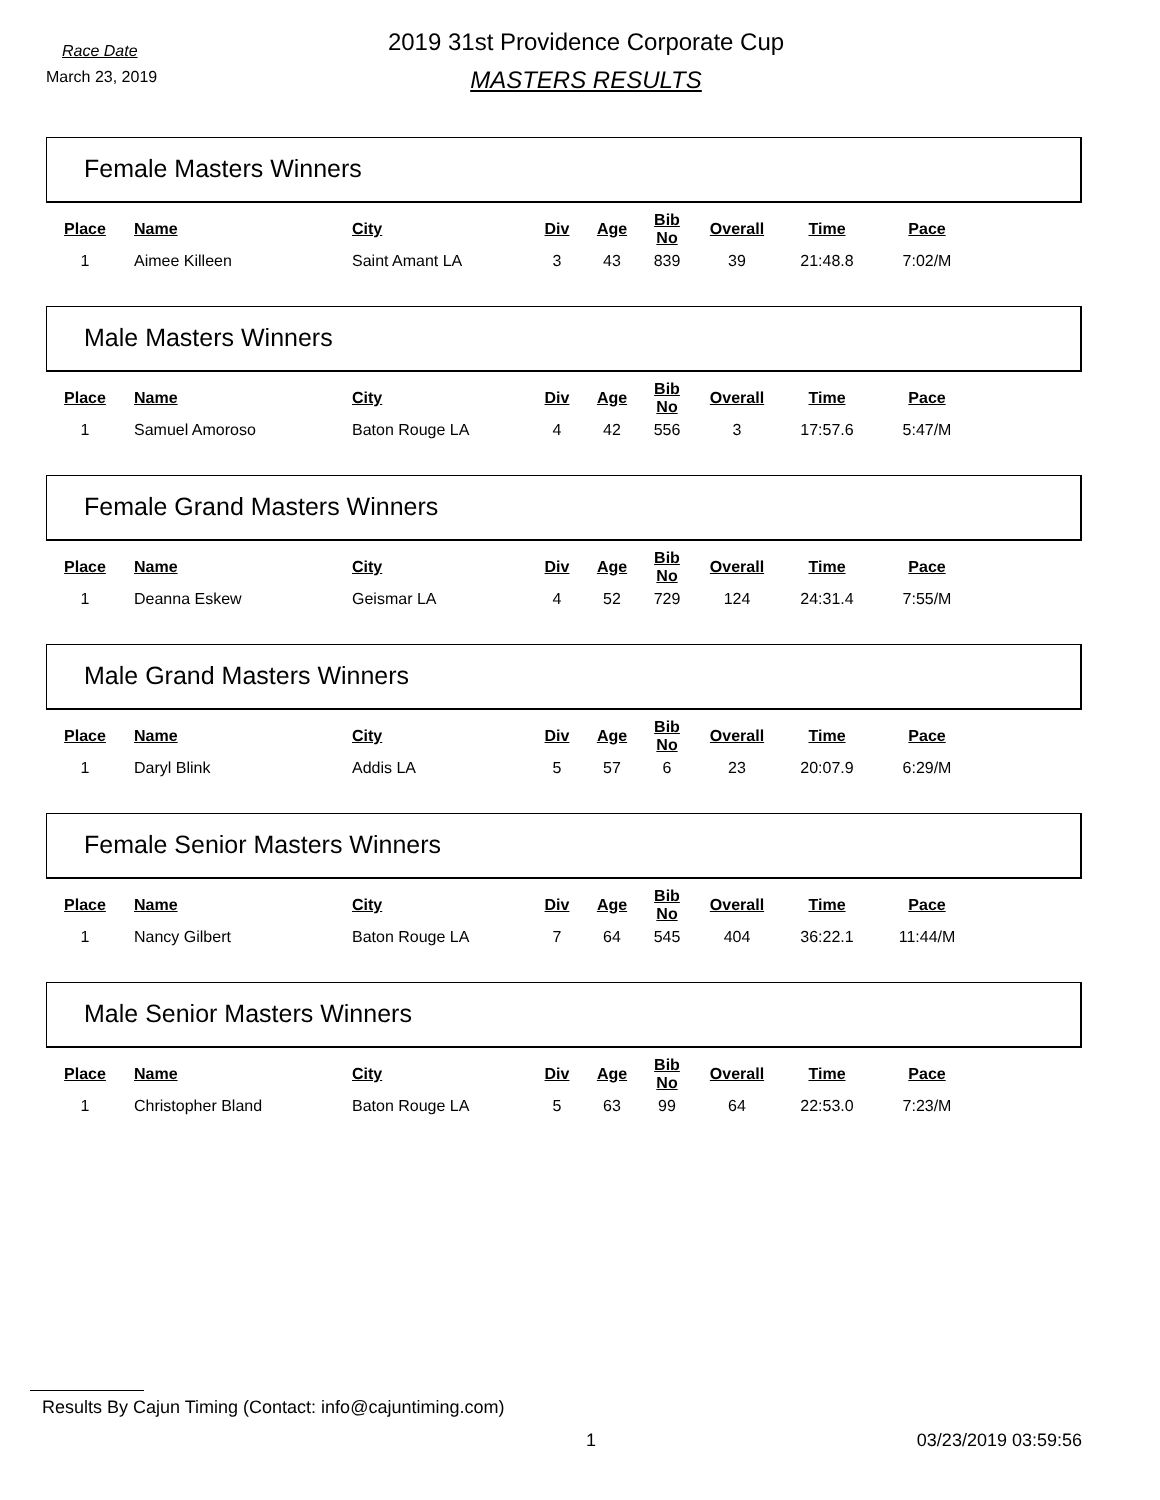Race Date
March 23, 2019
2019 31st Providence Corporate Cup
MASTERS RESULTS
Female Masters Winners
| Place | Name | City | Div | Age | Bib No | Overall | Time | Pace |
| --- | --- | --- | --- | --- | --- | --- | --- | --- |
| 1 | Aimee Killeen | Saint Amant LA | 3 | 43 | 839 | 39 | 21:48.8 | 7:02/M |
Male Masters Winners
| Place | Name | City | Div | Age | Bib No | Overall | Time | Pace |
| --- | --- | --- | --- | --- | --- | --- | --- | --- |
| 1 | Samuel Amoroso | Baton Rouge LA | 4 | 42 | 556 | 3 | 17:57.6 | 5:47/M |
Female Grand Masters Winners
| Place | Name | City | Div | Age | Bib No | Overall | Time | Pace |
| --- | --- | --- | --- | --- | --- | --- | --- | --- |
| 1 | Deanna Eskew | Geismar LA | 4 | 52 | 729 | 124 | 24:31.4 | 7:55/M |
Male Grand Masters Winners
| Place | Name | City | Div | Age | Bib No | Overall | Time | Pace |
| --- | --- | --- | --- | --- | --- | --- | --- | --- |
| 1 | Daryl Blink | Addis LA | 5 | 57 | 6 | 23 | 20:07.9 | 6:29/M |
Female Senior Masters Winners
| Place | Name | City | Div | Age | Bib No | Overall | Time | Pace |
| --- | --- | --- | --- | --- | --- | --- | --- | --- |
| 1 | Nancy Gilbert | Baton Rouge LA | 7 | 64 | 545 | 404 | 36:22.1 | 11:44/M |
Male Senior Masters Winners
| Place | Name | City | Div | Age | Bib No | Overall | Time | Pace |
| --- | --- | --- | --- | --- | --- | --- | --- | --- |
| 1 | Christopher Bland | Baton Rouge LA | 5 | 63 | 99 | 64 | 22:53.0 | 7:23/M |
Results By Cajun Timing (Contact: info@cajuntiming.com)
1 03/23/2019 03:59:56